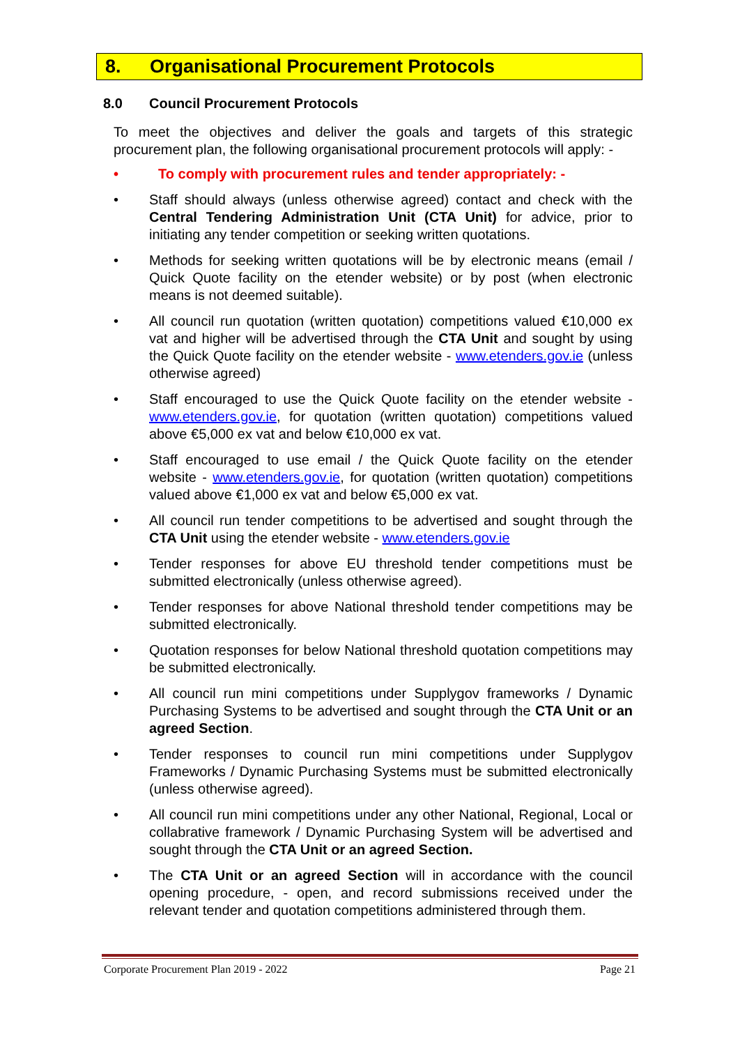8. Organisational Procurement Protocols
8.0 Council Procurement Protocols
To meet the objectives and deliver the goals and targets of this strategic procurement plan, the following organisational procurement protocols will apply: -
• To comply with procurement rules and tender appropriately: -
• Staff should always (unless otherwise agreed) contact and check with the Central Tendering Administration Unit (CTA Unit) for advice, prior to initiating any tender competition or seeking written quotations.
• Methods for seeking written quotations will be by electronic means (email / Quick Quote facility on the etender website) or by post (when electronic means is not deemed suitable).
• All council run quotation (written quotation) competitions valued €10,000 ex vat and higher will be advertised through the CTA Unit and sought by using the Quick Quote facility on the etender website - www.etenders.gov.ie (unless otherwise agreed)
• Staff encouraged to use the Quick Quote facility on the etender website - www.etenders.gov.ie, for quotation (written quotation) competitions valued above €5,000 ex vat and below €10,000 ex vat.
• Staff encouraged to use email / the Quick Quote facility on the etender website - www.etenders.gov.ie, for quotation (written quotation) competitions valued above €1,000 ex vat and below €5,000 ex vat.
• All council run tender competitions to be advertised and sought through the CTA Unit using the etender website - www.etenders.gov.ie
• Tender responses for above EU threshold tender competitions must be submitted electronically (unless otherwise agreed).
• Tender responses for above National threshold tender competitions may be submitted electronically.
• Quotation responses for below National threshold quotation competitions may be submitted electronically.
• All council run mini competitions under Supplygov frameworks / Dynamic Purchasing Systems to be advertised and sought through the CTA Unit or an agreed Section.
• Tender responses to council run mini competitions under Supplygov Frameworks / Dynamic Purchasing Systems must be submitted electronically (unless otherwise agreed).
• All council run mini competitions under any other National, Regional, Local or collabrative framework / Dynamic Purchasing System will be advertised and sought through the CTA Unit or an agreed Section.
• The CTA Unit or an agreed Section will in accordance with the council opening procedure, - open, and record submissions received under the relevant tender and quotation competitions administered through them.
Corporate Procurement Plan 2019 - 2022 Page 21